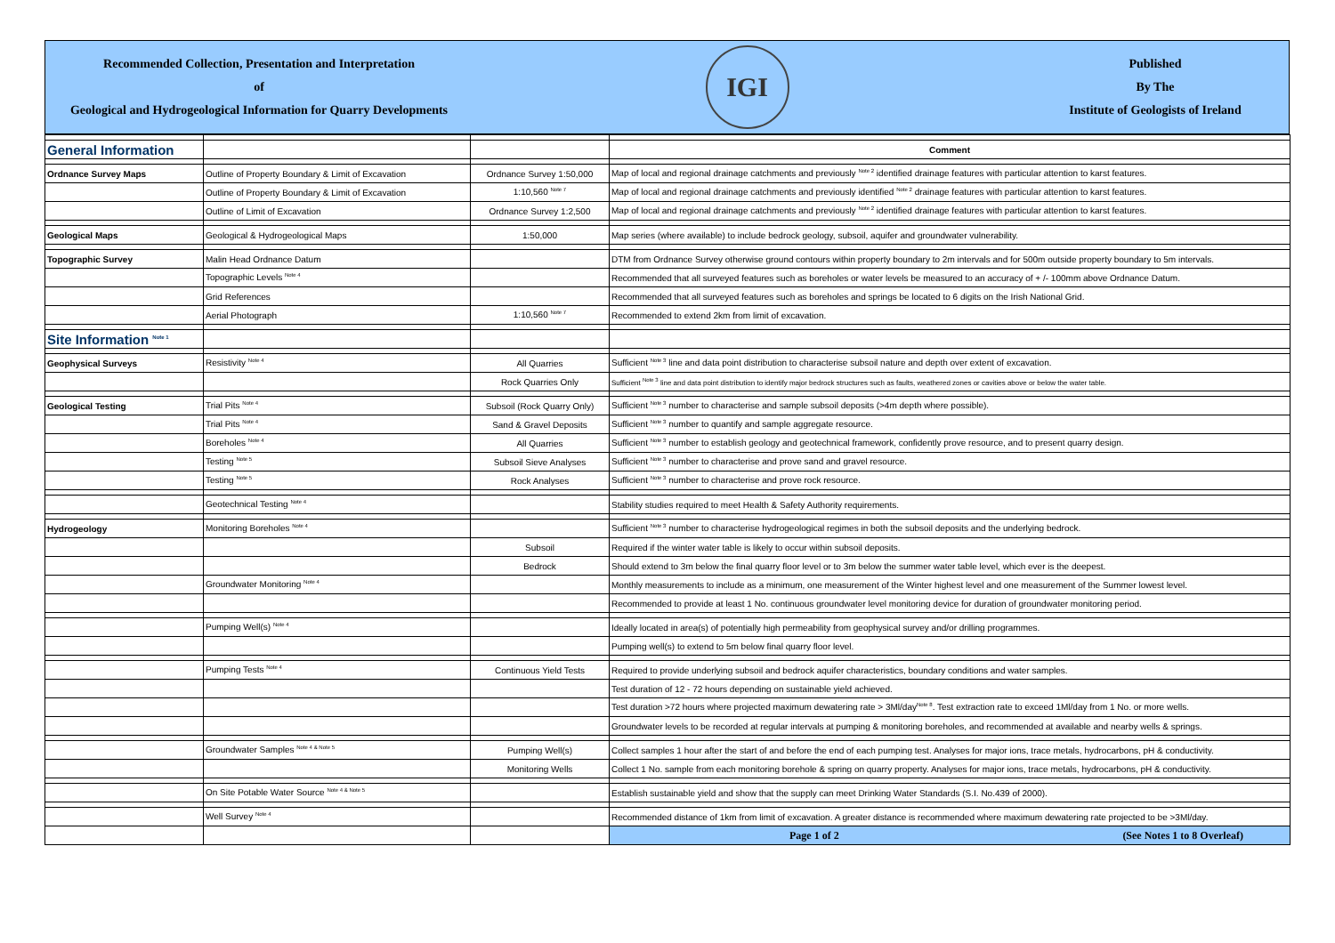Recommended Collection, Presentation and Interpretation
of
Geological and Hydrogeological Information for Quarry Developments
IGI
Published
By The
Institute of Geologists of Ireland
| General Information | | | Comment |
| Ordnance Survey Maps | Outline of Property Boundary & Limit of Excavation | Ordnance Survey 1:50,000 | Map of local and regional drainage catchments and previously <sup>Note 2</sup> identified drainage features with particular attention to karst features. |
| | Outline of Property Boundary & Limit of Excavation | 1:10,560 <sup>Note 7</sup> | Map of local and regional drainage catchments and previously identified <sup>Note 2</sup> drainage features with particular attention to karst features. |
| | Outline of Limit of Excavation | Ordnance Survey 1:2,500 | Map of local and regional drainage catchments and previously <sup>Note 2</sup> identified drainage features with particular attention to karst features. |
| Geological Maps | Geological & Hydrogeological Maps | 1:50,000 | Map series (where available) to include bedrock geology, subsoil, aquifer and groundwater vulnerability. |
| Topographic Survey | Malin Head Ordnance Datum | | DTM from Ordnance Survey otherwise ground contours within property boundary to 2m intervals and for 500m outside property boundary to 5m intervals. |
| | Topographic Levels <sup>Note 4</sup> | | Recommended that all surveyed features such as boreholes or water levels be measured to an accuracy of + /- 100mm above Ordnance Datum. |
| | Grid References | | Recommended that all surveyed features such as boreholes and springs be located to 6 digits on the Irish National Grid. |
| | Aerial Photograph | 1:10,560 <sup>Note 7</sup> | Recommended to extend 2km from limit of excavation. |
| Site Information <sup>Note 1</sup> | | | |
| Geophysical Surveys | Resistivity <sup>Note 4</sup> | All Quarries | Sufficient <sup>Note 3</sup> line and data point distribution to characterise subsoil nature and depth over extent of excavation. |
| | | Rock Quarries Only | Sufficient <sup>Note 3</sup> line and data point distribution to identify major bedrock structures such as faults, weathered zones or cavities above or below the water table. |
| Geological Testing | Trial Pits <sup>Note 4</sup> | Subsoil (Rock Quarry Only) | Sufficient <sup>Note 3</sup> number to characterise and sample subsoil deposits (>4m depth where possible). |
| | Trial Pits <sup>Note 4</sup> | Sand & Gravel Deposits | Sufficient <sup>Note 3</sup> number to quantify and sample aggregate resource. |
| | Boreholes <sup>Note 4</sup> | All Quarries | Sufficient <sup>Note 3</sup> number to establish geology and geotechnical framework, confidently prove resource, and to present quarry design. |
| | Testing <sup>Note 5</sup> | Subsoil Sieve Analyses | Sufficient <sup>Note 3</sup> number to characterise and prove sand and gravel resource. |
| | Testing <sup>Note 5</sup> | Rock Analyses | Sufficient <sup>Note 3</sup> number to characterise and prove rock resource. |
| | Geotechnical Testing <sup>Note 4</sup> | | Stability studies required to meet Health & Safety Authority requirements. |
| Hydrogeology | Monitoring Boreholes <sup>Note 4</sup> | | Sufficient <sup>Note 3</sup> number to characterise hydrogeological regimes in both the subsoil deposits and the underlying bedrock. |
| | | Subsoil | Required if the winter water table is likely to occur within subsoil deposits. |
| | | Bedrock | Should extend to 3m below the final quarry floor level or to 3m below the summer water table level, which ever is the deepest. |
| | Groundwater Monitoring <sup>Note 4</sup> | | Monthly measurements to include as a minimum, one measurement of the Winter highest level and one measurement of the Summer lowest level. |
| | | | Recommended to provide at least 1 No. continuous groundwater level monitoring device for duration of groundwater monitoring period. |
| | Pumping Well(s) <sup>Note 4</sup> | | Ideally located in area(s) of potentially high permeability from geophysical survey and/or drilling programmes. |
| | | | Pumping well(s) to extend to 5m below final quarry floor level. |
| | Pumping Tests <sup>Note 4</sup> | Continuous Yield Tests | Required to provide underlying subsoil and bedrock aquifer characteristics, boundary conditions and water samples. |
| | | | Test duration of 12 - 72 hours depending on sustainable yield achieved. |
| | | | Test duration >72 hours where projected maximum dewatering rate > 3Ml/day<sup>Note 8</sup>. Test extraction rate to exceed 1Ml/day from 1 No. or more wells. |
| | | | Groundwater levels to be recorded at regular intervals at pumping & monitoring boreholes, and recommended at available and nearby wells & springs. |
| | Groundwater Samples <sup>Note 4 & Note 5</sup> | Pumping Well(s) | Collect samples 1 hour after the start of and before the end of each pumping test. Analyses for major ions, trace metals, hydrocarbons, pH & conductivity. |
| | | Monitoring Wells | Collect 1 No. sample from each monitoring borehole & spring on quarry property. Analyses for major ions, trace metals, hydrocarbons, pH & conductivity. |
| | On Site Potable Water Source <sup>Note 4 & Note 5</sup> | | Establish sustainable yield and show that the supply can meet Drinking Water Standards (S.I. No.439 of 2000). |
| | Well Survey <sup>Note 4</sup> | | Recommended distance of 1km from limit of excavation. A greater distance is recommended where maximum dewatering rate projected to be >3Ml/day. |
| | | | Page 1 of 2 (See Notes 1 to 8 Overleaf) |